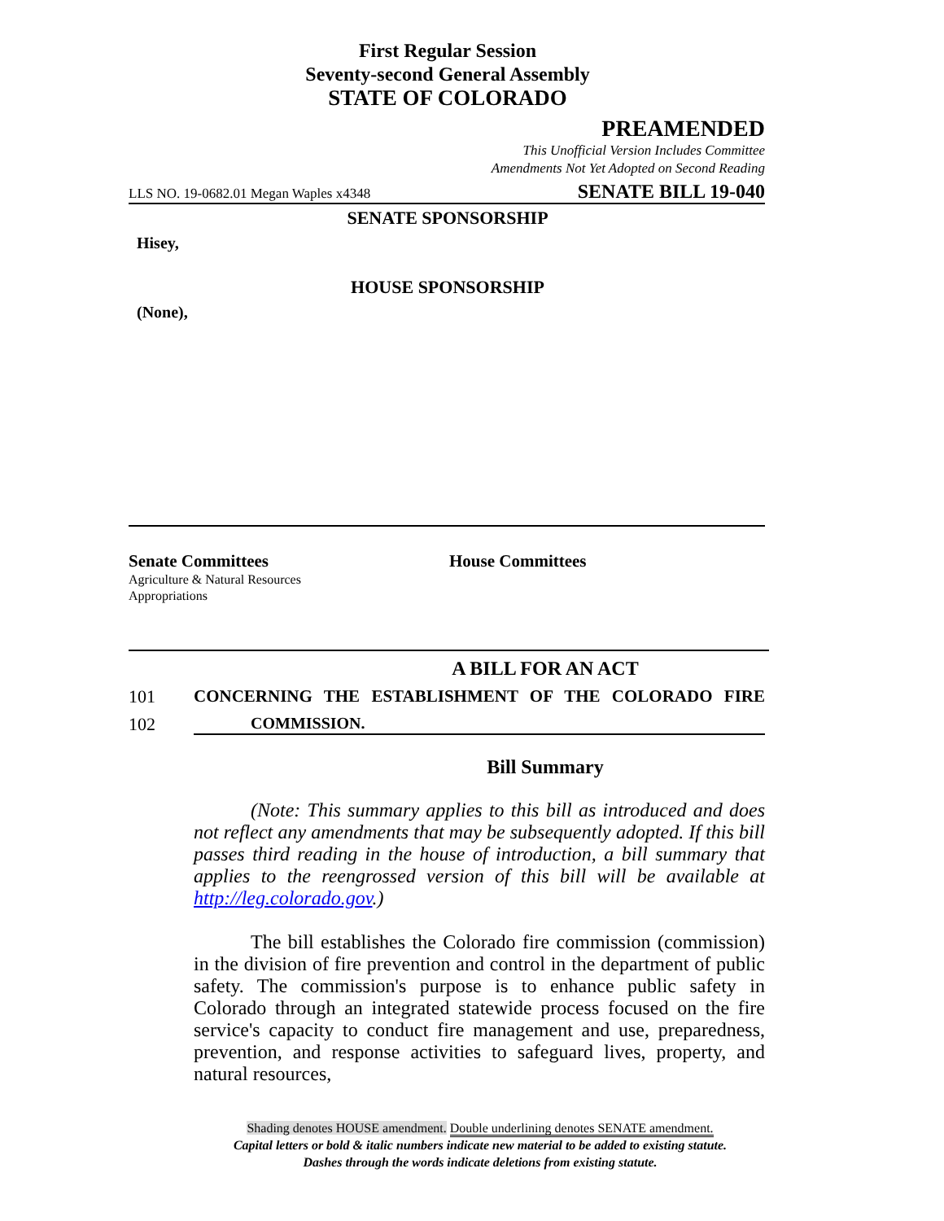First Regular Session
Seventy-second General Assembly
STATE OF COLORADO
PREAMENDED
This Unofficial Version Includes Committee
Amendments Not Yet Adopted on Second Reading
LLS NO. 19-0682.01 Megan Waples x4348 SENATE BILL 19-040
SENATE SPONSORSHIP
Hisey,
HOUSE SPONSORSHIP
(None),
Senate Committees
Agriculture & Natural Resources
Appropriations
House Committees
A BILL FOR AN ACT
101 CONCERNING THE ESTABLISHMENT OF THE COLORADO FIRE
102 COMMISSION.
Bill Summary
(Note: This summary applies to this bill as introduced and does not reflect any amendments that may be subsequently adopted. If this bill passes third reading in the house of introduction, a bill summary that applies to the reengrossed version of this bill will be available at http://leg.colorado.gov.)
The bill establishes the Colorado fire commission (commission) in the division of fire prevention and control in the department of public safety. The commission's purpose is to enhance public safety in Colorado through an integrated statewide process focused on the fire service's capacity to conduct fire management and use, preparedness, prevention, and response activities to safeguard lives, property, and natural resources,
Shading denotes HOUSE amendment. Double underlining denotes SENATE amendment.
Capital letters or bold & italic numbers indicate new material to be added to existing statute.
Dashes through the words indicate deletions from existing statute.